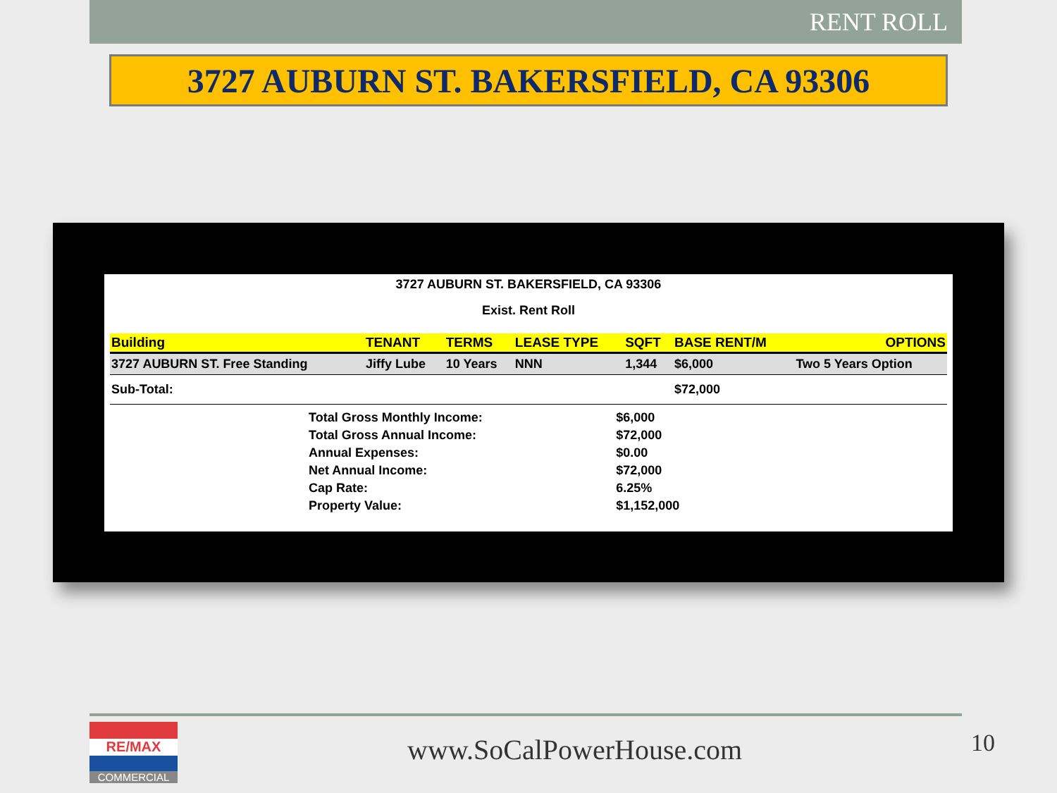RENT ROLL
3727 AUBURN ST. BAKERSFIELD, CA 93306
3727 AUBURN ST. BAKERSFIELD, CA 93306
Exist. Rent Roll
| Building | TENANT | TERMS | LEASE TYPE | SQFT | BASE RENT/M | OPTIONS |
| --- | --- | --- | --- | --- | --- | --- |
| 3727 AUBURN ST. Free Standing | Jiffy Lube | 10 Years | NNN | 1,344 | $6,000 | Two 5 Years Option |
| Sub-Total: | | | | | $72,000 | |
| Total Gross Monthly Income: | $6,000 |
| Total Gross Annual Income: | $72,000 |
| Annual Expenses: | $0.00 |
| Net Annual Income: | $72,000 |
| Cap Rate: | 6.25% |
| Property Value: | $1,152,000 |
RE/MAX
COMMERCIAL
www.SoCalPowerHouse.com 10